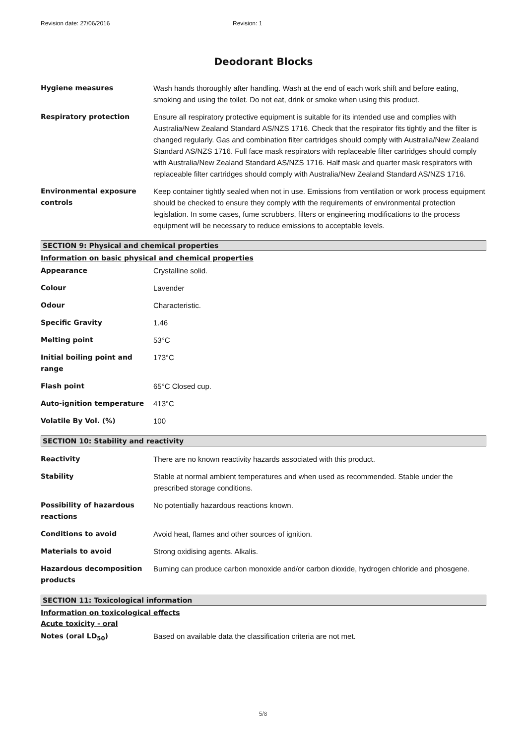Revision date: 27/06/2016 Revision: 1
Deodorant Blocks
| Hygiene measures | Wash hands thoroughly after handling. Wash at the end of each work shift and before eating, smoking and using the toilet. Do not eat, drink or smoke when using this product. |
| Respiratory protection | Ensure all respiratory protective equipment is suitable for its intended use and complies with Australia/New Zealand Standard AS/NZS 1716. Check that the respirator fits tightly and the filter is changed regularly. Gas and combination filter cartridges should comply with Australia/New Zealand Standard AS/NZS 1716. Full face mask respirators with replaceable filter cartridges should comply with Australia/New Zealand Standard AS/NZS 1716. Half mask and quarter mask respirators with replaceable filter cartridges should comply with Australia/New Zealand Standard AS/NZS 1716. |
| Environmental exposure controls | Keep container tightly sealed when not in use. Emissions from ventilation or work process equipment should be checked to ensure they comply with the requirements of environmental protection legislation. In some cases, fume scrubbers, filters or engineering modifications to the process equipment will be necessary to reduce emissions to acceptable levels. |
SECTION 9: Physical and chemical properties
Information on basic physical and chemical properties
| Appearance | Crystalline solid. |
| Colour | Lavender |
| Odour | Characteristic. |
| Specific Gravity | 1.46 |
| Melting point | 53°C |
| Initial boiling point and range | 173°C |
| Flash point | 65°C Closed cup. |
| Auto-ignition temperature | 413°C |
| Volatile By Vol. (%) | 100 |
SECTION 10: Stability and reactivity
| Reactivity | There are no known reactivity hazards associated with this product. |
| Stability | Stable at normal ambient temperatures and when used as recommended. Stable under the prescribed storage conditions. |
| Possibility of hazardous reactions | No potentially hazardous reactions known. |
| Conditions to avoid | Avoid heat, flames and other sources of ignition. |
| Materials to avoid | Strong oxidising agents. Alkalis. |
| Hazardous decomposition products | Burning can produce carbon monoxide and/or carbon dioxide, hydrogen chloride and phosgene. |
SECTION 11: Toxicological information
Information on toxicological effects
Acute toxicity - oral
| Notes (oral LD<sub>50</sub>) | Based on available data the classification criteria are not met. |
5/8